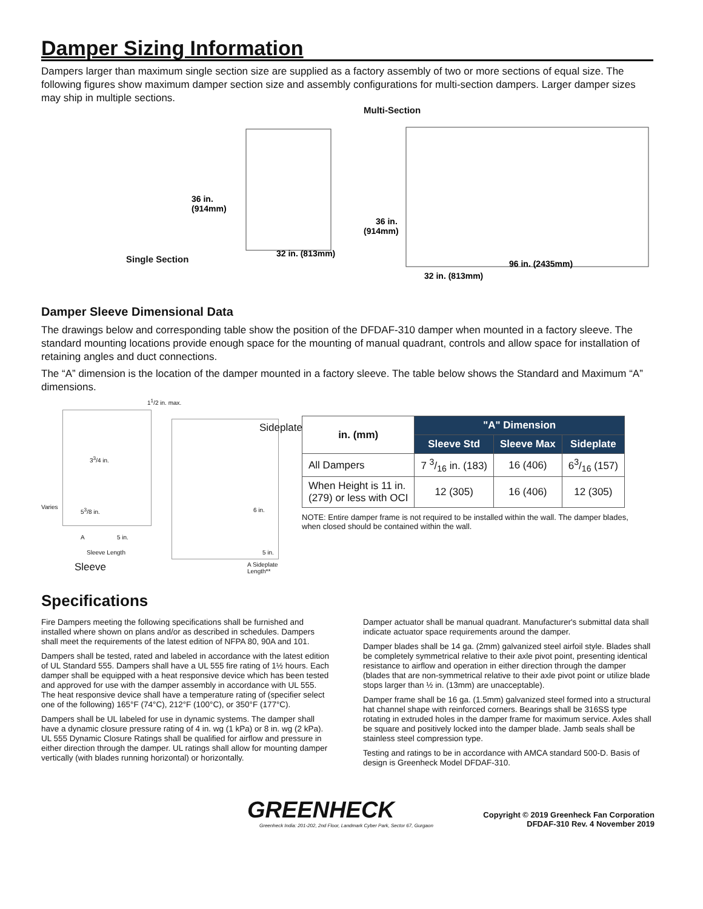Damper Sizing Information
Dampers larger than maximum single section size are supplied as a factory assembly of two or more sections of equal size. The following figures show maximum damper section size and assembly configurations for multi-section dampers. Larger damper sizes may ship in multiple sections.
Single Section
36 in.
(914mm)
32 in. (813mm)
Multi-Section
36 in.
(914mm)
96 in. (2435mm)
32 in. (813mm)
Damper Sleeve Dimensional Data
The drawings below and corresponding table show the position of the DFDAF-310 damper when mounted in a factory sleeve. The standard mounting locations provide enough space for the mounting of manual quadrant, controls and allow space for installation of retaining angles and duct connections.
The “A” dimension is the location of the damper mounted in a factory sleeve. The table below shows the Standard and Maximum “A” dimensions.
1<sup>1</sup>/2 in. max.
3<sup>3</sup>/4 in.
Varies 5<sup>3</sup>/8 in.
A 5 in.
Sleeve Length
Sleeve
Sideplate
6 in.
5 in.
A Sideplate Length**
| in. (mm) | "A" Dimension | | |
| --- | --- | --- | --- |
| | Sleeve Std | Sleeve Max | Sideplate |
| All Dampers | 7 3/16 in. (183) | 16 (406) | 63/16 (157) |
| When Height is 11 in. (279) or less with OCI | 12 (305) | 16 (406) | 12 (305) |
NOTE: Entire damper frame is not required to be installed within the wall. The damper blades, when closed should be contained within the wall.
Specifications
Fire Dampers meeting the following specifications shall be furnished and installed where shown on plans and/or as described in schedules. Dampers shall meet the requirements of the latest edition of NFPA 80, 90A and 101.
Dampers shall be tested, rated and labeled in accordance with the latest edition of UL Standard 555. Dampers shall have a UL 555 fire rating of 1½ hours. Each damper shall be equipped with a heat responsive device which has been tested and approved for use with the damper assembly in accordance with UL 555. The heat responsive device shall have a temperature rating of (specifier select one of the following) 165°F (74°C), 212°F (100°C), or 350°F (177°C).
Dampers shall be UL labeled for use in dynamic systems. The damper shall have a dynamic closure pressure rating of 4 in. wg (1 kPa) or 8 in. wg (2 kPa). UL 555 Dynamic Closure Ratings shall be qualified for airflow and pressure in either direction through the damper. UL ratings shall allow for mounting damper vertically (with blades running horizontal) or horizontally.
Damper actuator shall be manual quadrant. Manufacturer's submittal data shall indicate actuator space requirements around the damper.
Damper blades shall be 14 ga. (2mm) galvanized steel airfoil style. Blades shall be completely symmetrical relative to their axle pivot point, presenting identical resistance to airflow and operation in either direction through the damper (blades that are non-symmetrical relative to their axle pivot point or utilize blade stops larger than ½ in. (13mm) are unacceptable).
Damper frame shall be 16 ga. (1.5mm) galvanized steel formed into a structural hat channel shape with reinforced corners. Bearings shall be 316SS type rotating in extruded holes in the damper frame for maximum service. Axles shall be square and positively locked into the damper blade. Jamb seals shall be stainless steel compression type.
Testing and ratings to be in accordance with AMCA standard 500-D. Basis of design is Greenheck Model DFDAF-310.
GREENHECK
Greenheck India: 201-202, 2nd Floor, Landmark Cyber Park, Sector 67, Gurgaon
Copyright © 2019 Greenheck Fan Corporation
DFDAF-310 Rev. 4 November 2019